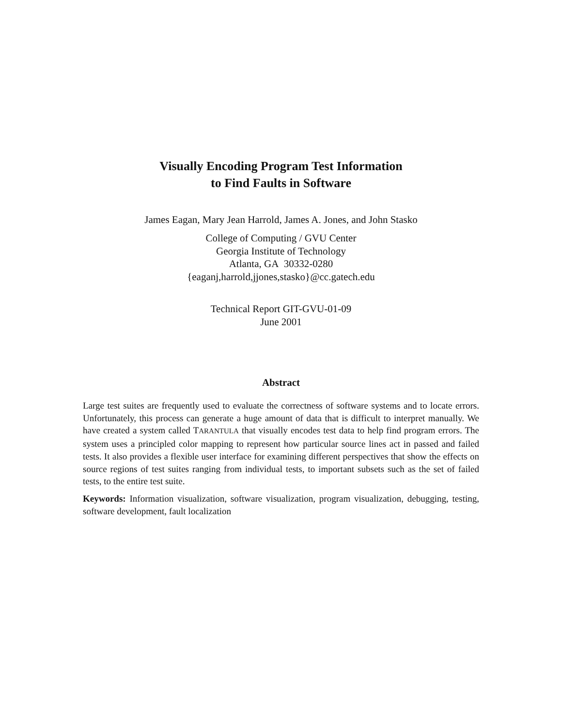Visually Encoding Program Test Information
to Find Faults in Software
James Eagan, Mary Jean Harrold, James A. Jones, and John Stasko
College of Computing / GVU Center
Georgia Institute of Technology
Atlanta, GA 30332-0280
{eaganj,harrold,jjones,stasko}@cc.gatech.edu
Technical Report GIT-GVU-01-09
June 2001
Abstract
Large test suites are frequently used to evaluate the correctness of software systems and to locate errors. Unfortunately, this process can generate a huge amount of data that is difficult to interpret manually. We have created a system called TARANTULA that visually encodes test data to help find program errors. The system uses a principled color mapping to represent how particular source lines act in passed and failed tests. It also provides a flexible user interface for examining different perspectives that show the effects on source regions of test suites ranging from individual tests, to important subsets such as the set of failed tests, to the entire test suite.
Keywords: Information visualization, software visualization, program visualization, debugging, testing, software development, fault localization